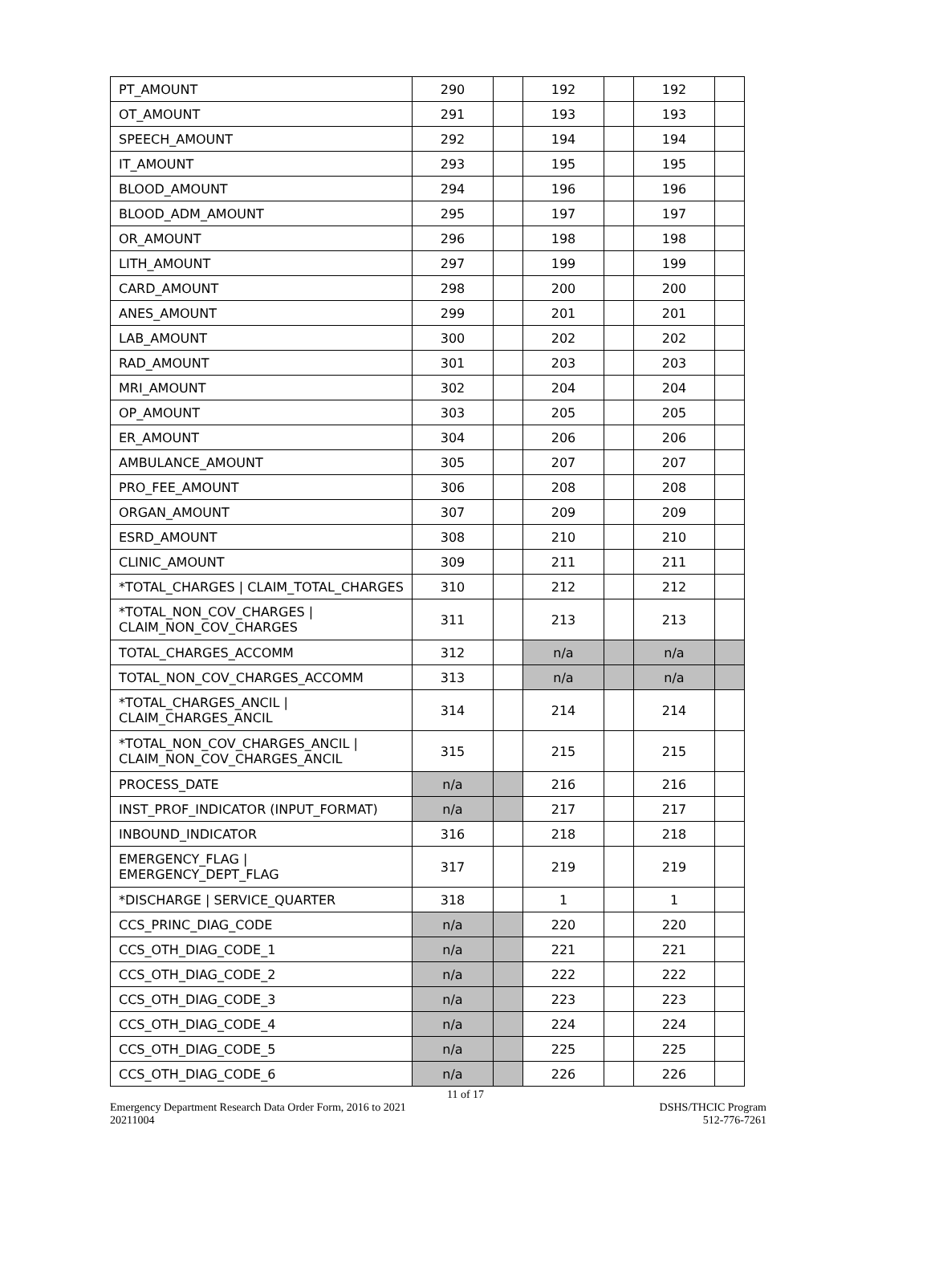| PT_AMOUNT | 290 | | 192 | | 192 | |
| OT_AMOUNT | 291 | | 193 | | 193 | |
| SPEECH_AMOUNT | 292 | | 194 | | 194 | |
| IT_AMOUNT | 293 | | 195 | | 195 | |
| BLOOD_AMOUNT | 294 | | 196 | | 196 | |
| BLOOD_ADM_AMOUNT | 295 | | 197 | | 197 | |
| OR_AMOUNT | 296 | | 198 | | 198 | |
| LITH_AMOUNT | 297 | | 199 | | 199 | |
| CARD_AMOUNT | 298 | | 200 | | 200 | |
| ANES_AMOUNT | 299 | | 201 | | 201 | |
| LAB_AMOUNT | 300 | | 202 | | 202 | |
| RAD_AMOUNT | 301 | | 203 | | 203 | |
| MRI_AMOUNT | 302 | | 204 | | 204 | |
| OP_AMOUNT | 303 | | 205 | | 205 | |
| ER_AMOUNT | 304 | | 206 | | 206 | |
| AMBULANCE_AMOUNT | 305 | | 207 | | 207 | |
| PRO_FEE_AMOUNT | 306 | | 208 | | 208 | |
| ORGAN_AMOUNT | 307 | | 209 | | 209 | |
| ESRD_AMOUNT | 308 | | 210 | | 210 | |
| CLINIC_AMOUNT | 309 | | 211 | | 211 | |
| *TOTAL_CHARGES / CLAIM_TOTAL_CHARGES | 310 | | 212 | | 212 | |
| *TOTAL_NON_COV_CHARGES / CLAIM_NON_COV_CHARGES | 311 | | 213 | | 213 | |
| TOTAL_CHARGES_ACCOMM | 312 | | n/a | | n/a | |
| TOTAL_NON_COV_CHARGES_ACCOMM | 313 | | n/a | | n/a | |
| *TOTAL_CHARGES_ANCIL / CLAIM_CHARGES_ANCIL | 314 | | 214 | | 214 | |
| *TOTAL_NON_COV_CHARGES_ANCIL / CLAIM_NON_COV_CHARGES_ANCIL | 315 | | 215 | | 215 | |
| PROCESS_DATE | n/a | | 216 | | 216 | |
| INST_PROF_INDICATOR (INPUT_FORMAT) | n/a | | 217 | | 217 | |
| INBOUND_INDICATOR | 316 | | 218 | | 218 | |
| EMERGENCY_FLAG / EMERGENCY_DEPT_FLAG | 317 | | 219 | | 219 | |
| *DISCHARGE / SERVICE_QUARTER | 318 | | 1 | | 1 | |
| CCS_PRINC_DIAG_CODE | n/a | | 220 | | 220 | |
| CCS_OTH_DIAG_CODE_1 | n/a | | 221 | | 221 | |
| CCS_OTH_DIAG_CODE_2 | n/a | | 222 | | 222 | |
| CCS_OTH_DIAG_CODE_3 | n/a | | 223 | | 223 | |
| CCS_OTH_DIAG_CODE_4 | n/a | | 224 | | 224 | |
| CCS_OTH_DIAG_CODE_5 | n/a | | 225 | | 225 | |
| CCS_OTH_DIAG_CODE_6 | n/a | | 226 | | 226 | |
11 of 17
Emergency Department Research Data Order Form, 2016 to 2021
20211004
DSHS/THCIC Program
512-776-7261